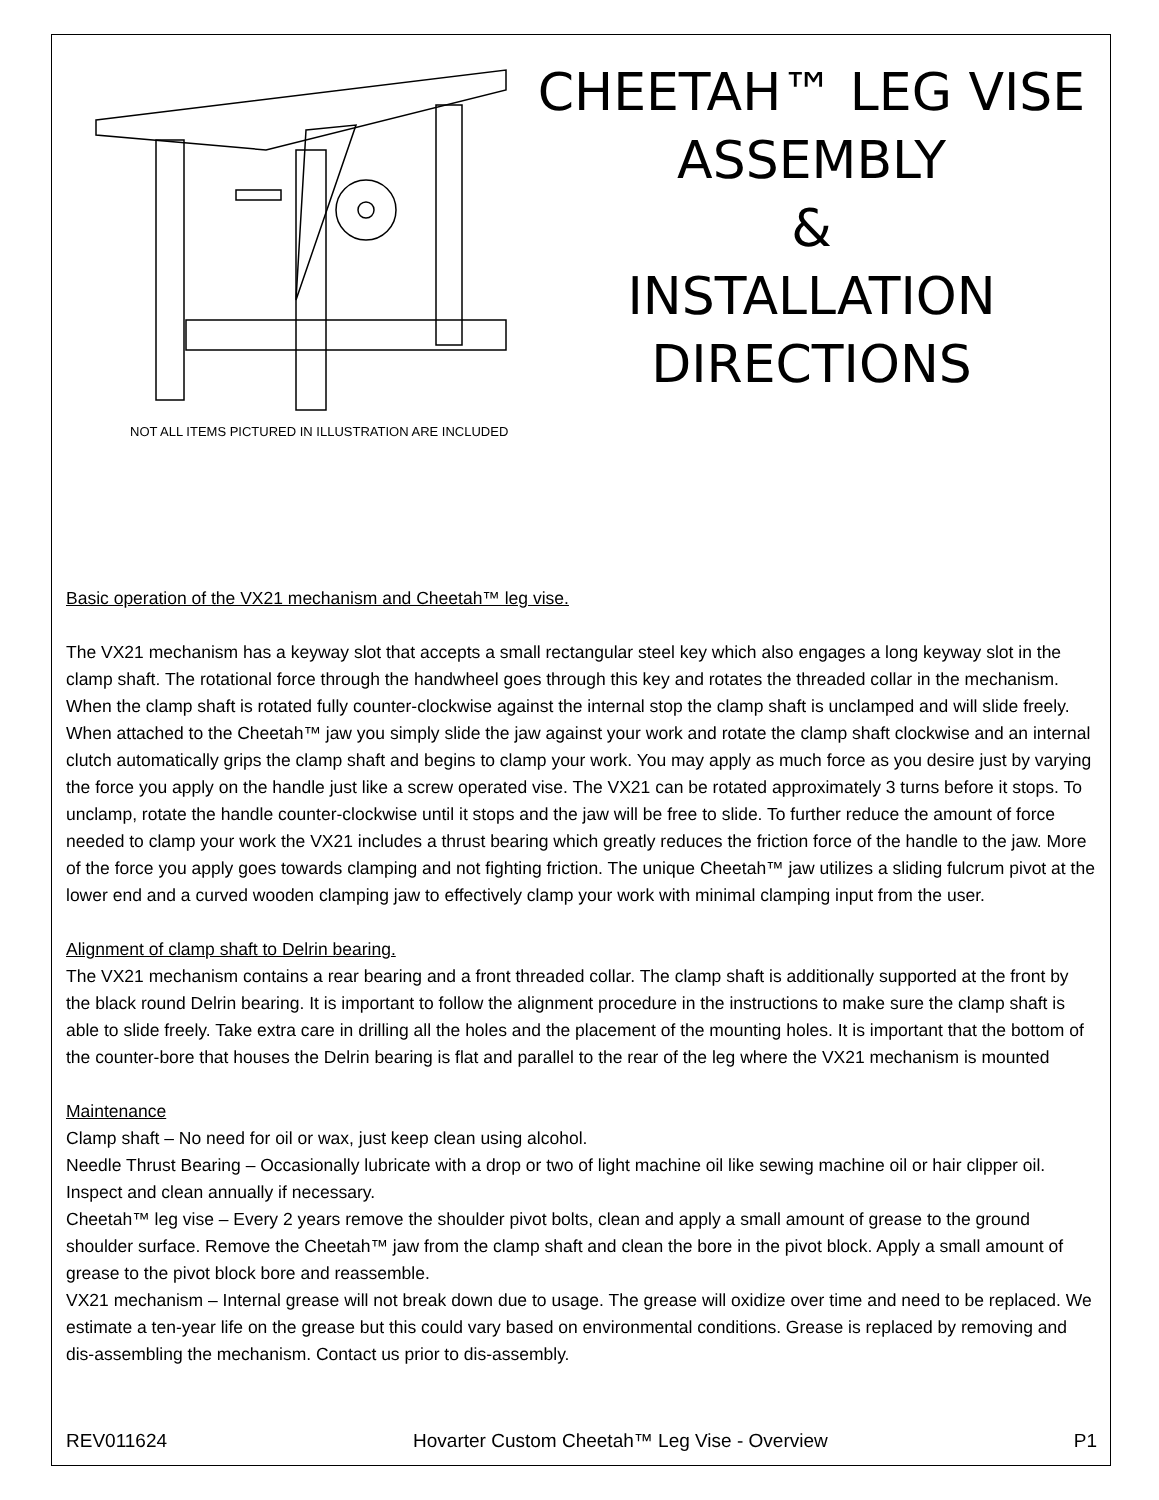NOT ALL ITEMS PICTURED IN ILLUSTRATION ARE INCLUDED
CHEETAH™ LEG VISE ASSEMBLY
&
INSTALLATION DIRECTIONS
Basic operation of the VX21 mechanism and Cheetah™ leg vise.
The VX21 mechanism has a keyway slot that accepts a small rectangular steel key which also engages a long keyway slot in the clamp shaft. The rotational force through the handwheel goes through this key and rotates the threaded collar in the mechanism. When the clamp shaft is rotated fully counter-clockwise against the internal stop the clamp shaft is unclamped and will slide freely. When attached to the Cheetah™ jaw you simply slide the jaw against your work and rotate the clamp shaft clockwise and an internal clutch automatically grips the clamp shaft and begins to clamp your work. You may apply as much force as you desire just by varying the force you apply on the handle just like a screw operated vise. The VX21 can be rotated approximately 3 turns before it stops. To unclamp, rotate the handle counter-clockwise until it stops and the jaw will be free to slide. To further reduce the amount of force needed to clamp your work the VX21 includes a thrust bearing which greatly reduces the friction force of the handle to the jaw. More of the force you apply goes towards clamping and not fighting friction. The unique Cheetah™ jaw utilizes a sliding fulcrum pivot at the lower end and a curved wooden clamping jaw to effectively clamp your work with minimal clamping input from the user.
Alignment of clamp shaft to Delrin bearing.
The VX21 mechanism contains a rear bearing and a front threaded collar. The clamp shaft is additionally supported at the front by the black round Delrin bearing. It is important to follow the alignment procedure in the instructions to make sure the clamp shaft is able to slide freely. Take extra care in drilling all the holes and the placement of the mounting holes. It is important that the bottom of the counter-bore that houses the Delrin bearing is flat and parallel to the rear of the leg where the VX21 mechanism is mounted
Maintenance
Clamp shaft – No need for oil or wax, just keep clean using alcohol.
Needle Thrust Bearing – Occasionally lubricate with a drop or two of light machine oil like sewing machine oil or hair clipper oil. Inspect and clean annually if necessary.
Cheetah™ leg vise – Every 2 years remove the shoulder pivot bolts, clean and apply a small amount of grease to the ground shoulder surface. Remove the Cheetah™ jaw from the clamp shaft and clean the bore in the pivot block. Apply a small amount of grease to the pivot block bore and reassemble.
VX21 mechanism – Internal grease will not break down due to usage. The grease will oxidize over time and need to be replaced. We estimate a ten-year life on the grease but this could vary based on environmental conditions. Grease is replaced by removing and dis-assembling the mechanism. Contact us prior to dis-assembly.
REV011624 Hovarter Custom Cheetah™ Leg Vise - Overview P1